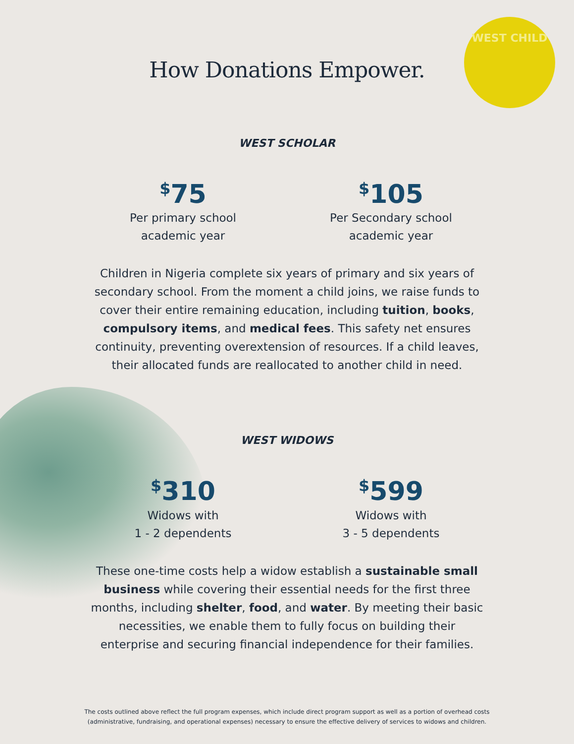WEST CHILD
How Donations Empower.
WEST SCHOLAR
<sup>$</sup>75
Per primary school
academic year
<sup>$</sup>105
Per Secondary school
academic year
Children in Nigeria complete six years of primary and six years of secondary school. From the moment a child joins, we raise funds to cover their entire remaining education, including tuition, books, compulsory items, and medical fees. This safety net ensures continuity, preventing overextension of resources. If a child leaves, their allocated funds are reallocated to another child in need.
WEST WIDOWS
<sup>$</sup>310
Widows with
1 - 2 dependents
<sup>$</sup>599
Widows with
3 - 5 dependents
These one-time costs help a widow establish a sustainable small business while covering their essential needs for the first three months, including shelter, food, and water. By meeting their basic necessities, we enable them to fully focus on building their enterprise and securing financial independence for their families.
The costs outlined above reflect the full program expenses, which include direct program support as well as a portion of overhead costs
(administrative, fundraising, and operational expenses) necessary to ensure the effective delivery of services to widows and children.